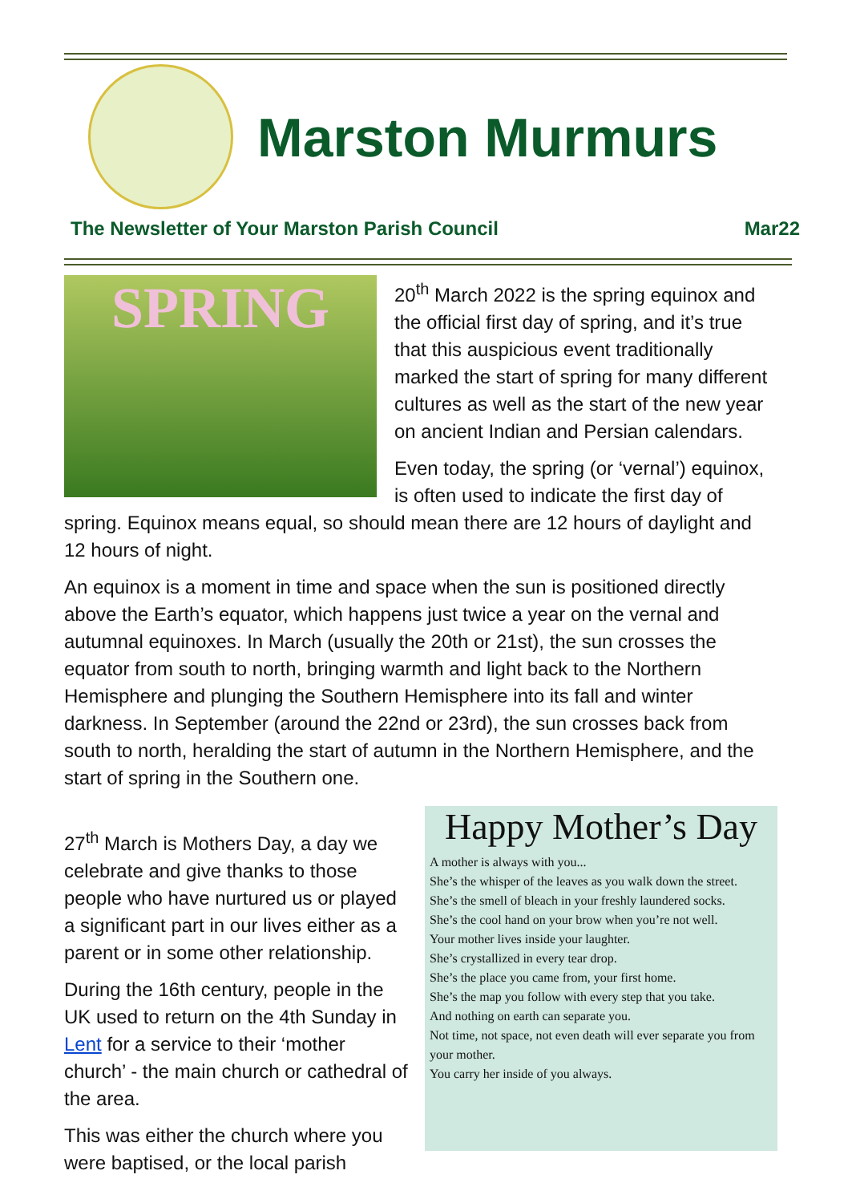Marston Murmurs
The Newsletter of Your Marston Parish Council Mar22
SPRING
20<sup>th</sup> March 2022 is the spring equinox and the official first day of spring, and it’s true that this auspicious event traditionally marked the start of spring for many different cultures as well as the start of the new year on ancient Indian and Persian calendars.
Even today, the spring (or ‘vernal’) equinox, is often used to indicate the first day of spring. Equinox means equal, so should mean there are 12 hours of daylight and 12 hours of night.
An equinox is a moment in time and space when the sun is positioned directly above the Earth’s equator, which happens just twice a year on the vernal and autumnal equinoxes. In March (usually the 20th or 21st), the sun crosses the equator from south to north, bringing warmth and light back to the Northern Hemisphere and plunging the Southern Hemisphere into its fall and winter darkness. In September (around the 22nd or 23rd), the sun crosses back from south to north, heralding the start of autumn in the Northern Hemisphere, and the start of spring in the Southern one.
Happy Mother’s Day
A mother is always with you...
She’s the whisper of the leaves as you walk down the street.
She’s the smell of bleach in your freshly laundered socks.
She’s the cool hand on your brow when you’re not well.
Your mother lives inside your laughter.
She’s crystallized in every tear drop.
She’s the place you came from, your first home.
She’s the map you follow with every step that you take.
And nothing on earth can separate you.
Not time, not space, not even death will ever separate you from your mother.
You carry her inside of you always.
27<sup>th</sup> March is Mothers Day, a day we celebrate and give thanks to those people who have nurtured us or played a significant part in our lives either as a parent or in some other relationship.
During the 16th century, people in the UK used to return on the 4th Sunday in Lent for a service to their ‘mother church’ - the main church or cathedral of the area.
This was either the church where you were baptised, or the local parish